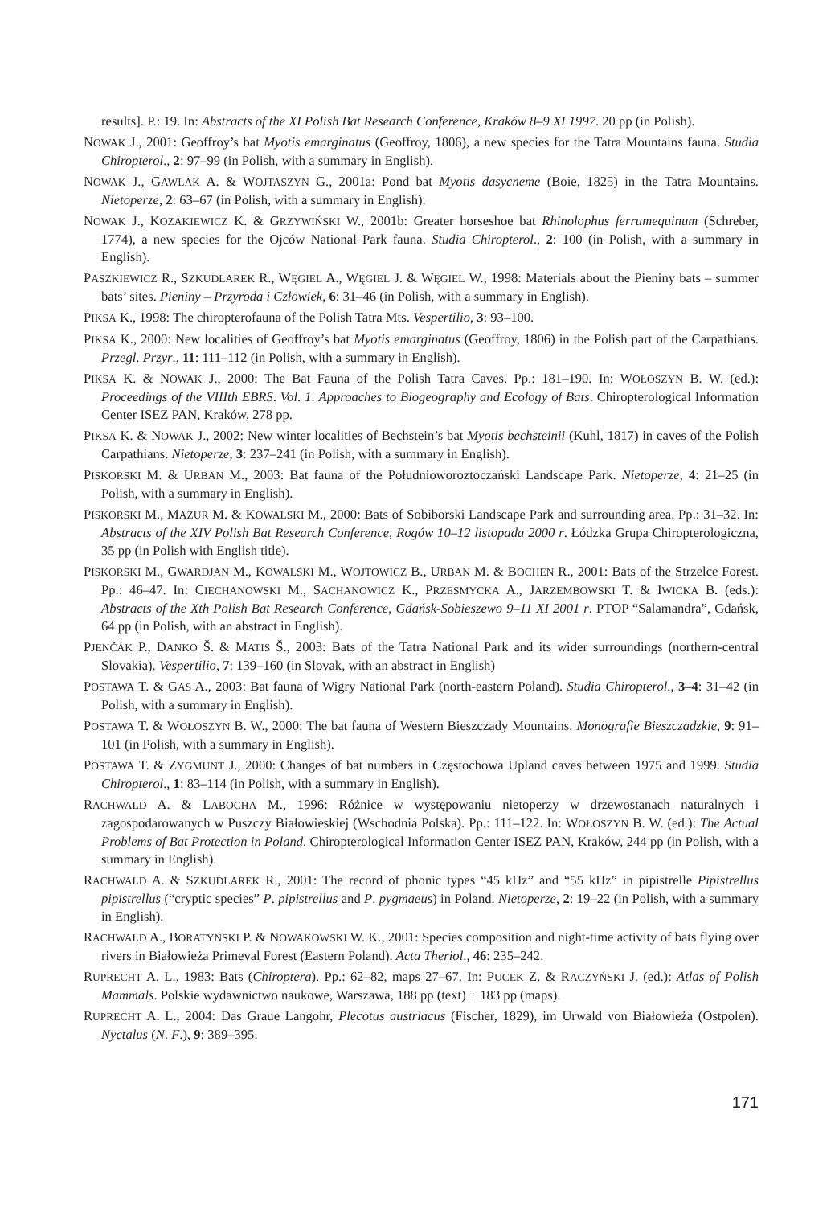results]. P.: 19. In: Abstracts of the XI Polish Bat Research Conference, Kraków 8–9 XI 1997. 20 pp (in Polish).
NOWAK J., 2001: Geoffroy’s bat Myotis emarginatus (Geoffroy, 1806), a new species for the Tatra Mountains fauna. Studia Chiropterol., 2: 97–99 (in Polish, with a summary in English).
NOWAK J., GAWLAK A. & WOJTASZYN G., 2001a: Pond bat Myotis dasycneme (Boie, 1825) in the Tatra Mountains. Nietoperze, 2: 63–67 (in Polish, with a summary in English).
NOWAK J., KOZAKIEWICZ K. & GRZYWIŃSKI W., 2001b: Greater horseshoe bat Rhinolophus ferrumequinum (Schreber, 1774), a new species for the Ojców National Park fauna. Studia Chiropterol., 2: 100 (in Polish, with a summary in English).
PASZKIEWICZ R., SZKUDLAREK R., WĘGIEL A., WĘGIEL J. & WĘGIEL W., 1998: Materials about the Pieniny bats – summer bats’ sites. Pieniny – Przyroda i Człowiek, 6: 31–46 (in Polish, with a summary in English).
PIKSA K., 1998: The chiropterofauna of the Polish Tatra Mts. Vespertilio, 3: 93–100.
PIKSA K., 2000: New localities of Geoffroy’s bat Myotis emarginatus (Geoffroy, 1806) in the Polish part of the Carpathians. Przegl. Przyr., 11: 111–112 (in Polish, with a summary in English).
PIKSA K. & NOWAK J., 2000: The Bat Fauna of the Polish Tatra Caves. Pp.: 181–190. In: WOŁOSZYN B. W. (ed.): Proceedings of the VIIIth EBRS. Vol. 1. Approaches to Biogeography and Ecology of Bats. Chiropterological Information Center ISEZ PAN, Kraków, 278 pp.
PIKSA K. & NOWAK J., 2002: New winter localities of Bechstein’s bat Myotis bechsteinii (Kuhl, 1817) in caves of the Polish Carpathians. Nietoperze, 3: 237–241 (in Polish, with a summary in English).
PISKORSKI M. & URBAN M., 2003: Bat fauna of the Południoworoztoczański Landscape Park. Nietoperze, 4: 21–25 (in Polish, with a summary in English).
PISKORSKI M., MAZUR M. & KOWALSKI M., 2000: Bats of Sobiborski Landscape Park and surrounding area. Pp.: 31–32. In: Abstracts of the XIV Polish Bat Research Conference, Rogów 10–12 listopada 2000 r. Łódzka Grupa Chiropterologiczna, 35 pp (in Polish with English title).
PISKORSKI M., GWARDJAN M., KOWALSKI M., WOJTOWICZ B., URBAN M. & BOCHEN R., 2001: Bats of the Strzelce Forest. Pp.: 46–47. In: CIECHANOWSKI M., SACHANOWICZ K., PRZESMYCKA A., JARZEMBOWSKI T. & IWICKA B. (eds.): Abstracts of the Xth Polish Bat Research Conference, Gdańsk-Sobieszewo 9–11 XI 2001 r. PTOP “Salamandra”, Gdańsk, 64 pp (in Polish, with an abstract in English).
PJENČÁK P., DANKO Š. & MATIS Š., 2003: Bats of the Tatra National Park and its wider surroundings (northern-central Slovakia). Vespertilio, 7: 139–160 (in Slovak, with an abstract in English)
POSTAWA T. & GAS A., 2003: Bat fauna of Wigry National Park (north-eastern Poland). Studia Chiropterol., 3–4: 31–42 (in Polish, with a summary in English).
POSTAWA T. & WOŁOSZYN B. W., 2000: The bat fauna of Western Bieszczady Mountains. Monografie Bieszczadzkie, 9: 91–101 (in Polish, with a summary in English).
POSTAWA T. & ZYGMUNT J., 2000: Changes of bat numbers in Częstochowa Upland caves between 1975 and 1999. Studia Chiropterol., 1: 83–114 (in Polish, with a summary in English).
RACHWALD A. & LABOCHA M., 1996: Różnice w występowaniu nietoperzy w drzewostanach naturalnych i zagospodarowanych w Puszczy Białowieskiej (Wschodnia Polska). Pp.: 111–122. In: WOŁOSZYN B. W. (ed.): The Actual Problems of Bat Protection in Poland. Chiropterological Information Center ISEZ PAN, Kraków, 244 pp (in Polish, with a summary in English).
RACHWALD A. & SZKUDLAREK R., 2001: The record of phonic types “45 kHz” and “55 kHz” in pipistrelle Pipistrellus pipistrellus (“cryptic species” P. pipistrellus and P. pygmaeus) in Poland. Nietoperze, 2: 19–22 (in Polish, with a summary in English).
RACHWALD A., BORATYŃSKI P. & NOWAKOWSKI W. K., 2001: Species composition and night-time activity of bats flying over rivers in Białowieża Primeval Forest (Eastern Poland). Acta Theriol., 46: 235–242.
RUPRECHT A. L., 1983: Bats (Chiroptera). Pp.: 62–82, maps 27–67. In: PUCEK Z. & RACZYŃSKI J. (ed.): Atlas of Polish Mammals. Polskie wydawnictwo naukowe, Warszawa, 188 pp (text) + 183 pp (maps).
RUPRECHT A. L., 2004: Das Graue Langohr, Plecotus austriacus (Fischer, 1829), im Urwald von Białowieża (Ostpolen). Nyctalus (N. F.), 9: 389–395.
171